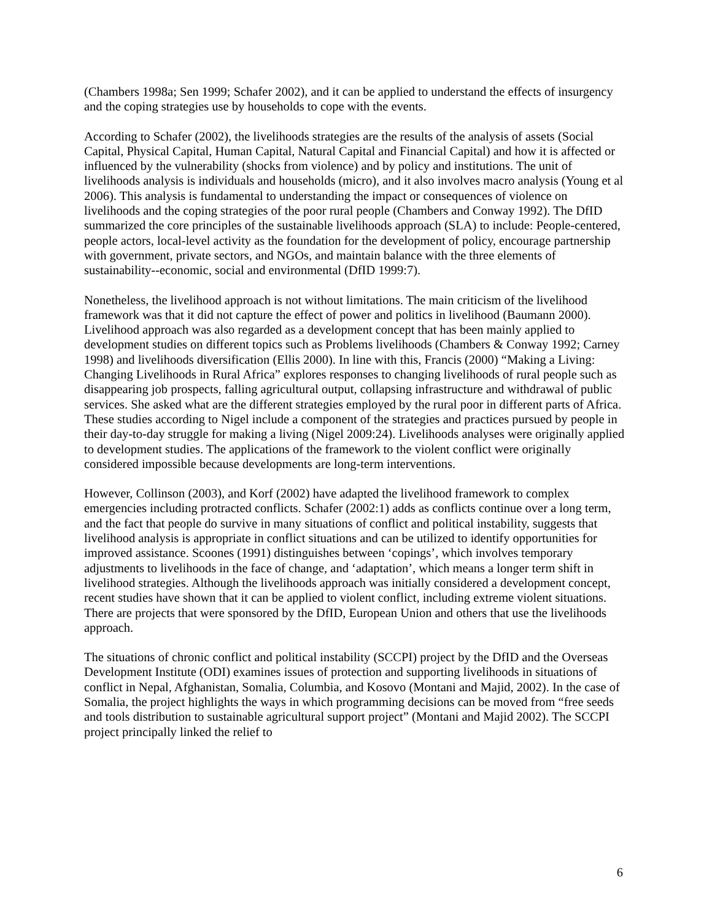(Chambers 1998a; Sen 1999; Schafer 2002), and it can be applied to understand the effects of insurgency and the coping strategies use by households to cope with the events.
According to Schafer (2002), the livelihoods strategies are the results of the analysis of assets (Social Capital, Physical Capital, Human Capital, Natural Capital and Financial Capital) and how it is affected or influenced by the vulnerability (shocks from violence) and by policy and institutions. The unit of livelihoods analysis is individuals and households (micro), and it also involves macro analysis (Young et al 2006). This analysis is fundamental to understanding the impact or consequences of violence on livelihoods and the coping strategies of the poor rural people (Chambers and Conway 1992). The DfID summarized the core principles of the sustainable livelihoods approach (SLA) to include: People-centered, people actors, local-level activity as the foundation for the development of policy, encourage partnership with government, private sectors, and NGOs, and maintain balance with the three elements of sustainability--economic, social and environmental (DfID 1999:7).
Nonetheless, the livelihood approach is not without limitations. The main criticism of the livelihood framework was that it did not capture the effect of power and politics in livelihood (Baumann 2000). Livelihood approach was also regarded as a development concept that has been mainly applied to development studies on different topics such as Problems livelihoods (Chambers & Conway 1992; Carney 1998) and livelihoods diversification (Ellis 2000). In line with this, Francis (2000) “Making a Living: Changing Livelihoods in Rural Africa” explores responses to changing livelihoods of rural people such as disappearing job prospects, falling agricultural output, collapsing infrastructure and withdrawal of public services. She asked what are the different strategies employed by the rural poor in different parts of Africa. These studies according to Nigel include a component of the strategies and practices pursued by people in their day-to-day struggle for making a living (Nigel 2009:24). Livelihoods analyses were originally applied to development studies. The applications of the framework to the violent conflict were originally considered impossible because developments are long-term interventions.
However, Collinson (2003), and Korf (2002) have adapted the livelihood framework to complex emergencies including protracted conflicts. Schafer (2002:1) adds as conflicts continue over a long term, and the fact that people do survive in many situations of conflict and political instability, suggests that livelihood analysis is appropriate in conflict situations and can be utilized to identify opportunities for improved assistance. Scoones (1991) distinguishes between ‘copings’, which involves temporary adjustments to livelihoods in the face of change, and ‘adaptation’, which means a longer term shift in livelihood strategies. Although the livelihoods approach was initially considered a development concept, recent studies have shown that it can be applied to violent conflict, including extreme violent situations. There are projects that were sponsored by the DfID, European Union and others that use the livelihoods approach.
The situations of chronic conflict and political instability (SCCPI) project by the DfID and the Overseas Development Institute (ODI) examines issues of protection and supporting livelihoods in situations of conflict in Nepal, Afghanistan, Somalia, Columbia, and Kosovo (Montani and Majid, 2002). In the case of Somalia, the project highlights the ways in which programming decisions can be moved from “free seeds and tools distribution to sustainable agricultural support project” (Montani and Majid 2002). The SCCPI project principally linked the relief to
6